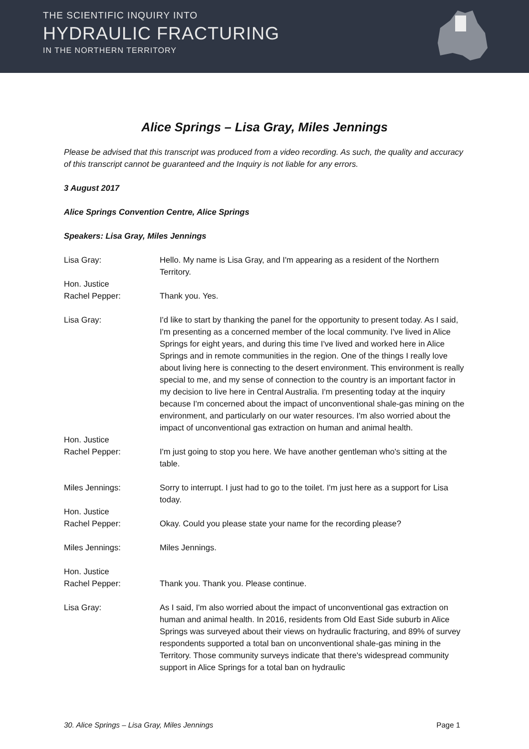THE SCIENTIFIC INQUIRY INTO
HYDRAULIC FRACTURING
IN THE NORTHERN TERRITORY
Alice Springs – Lisa Gray, Miles Jennings
Please be advised that this transcript was produced from a video recording. As such, the quality and accuracy of this transcript cannot be guaranteed and the Inquiry is not liable for any errors.
3 August 2017
Alice Springs Convention Centre, Alice Springs
Speakers: Lisa Gray, Miles Jennings
Lisa Gray: Hello. My name is Lisa Gray, and I'm appearing as a resident of the Northern Territory.
Hon. Justice
Rachel Pepper:
Thank you. Yes.
Lisa Gray: I'd like to start by thanking the panel for the opportunity to present today. As I said, I'm presenting as a concerned member of the local community. I've lived in Alice Springs for eight years, and during this time I've lived and worked here in Alice Springs and in remote communities in the region. One of the things I really love about living here is connecting to the desert environment. This environment is really special to me, and my sense of connection to the country is an important factor in my decision to live here in Central Australia. I'm presenting today at the inquiry because I'm concerned about the impact of unconventional shale-gas mining on the environment, and particularly on our water resources. I'm also worried about the impact of unconventional gas extraction on human and animal health.
Hon. Justice
Rachel Pepper:
I'm just going to stop you here. We have another gentleman who's sitting at the table.
Miles Jennings: Sorry to interrupt. I just had to go to the toilet. I'm just here as a support for Lisa today.
Hon. Justice
Rachel Pepper:
Okay. Could you please state your name for the recording please?
Miles Jennings: Miles Jennings.
Hon. Justice
Rachel Pepper:
Thank you. Thank you. Please continue.
Lisa Gray: As I said, I'm also worried about the impact of unconventional gas extraction on human and animal health. In 2016, residents from Old East Side suburb in Alice Springs was surveyed about their views on hydraulic fracturing, and 89% of survey respondents supported a total ban on unconventional shale-gas mining in the Territory. Those community surveys indicate that there's widespread community support in Alice Springs for a total ban on hydraulic
30. Alice Springs – Lisa Gray, Miles Jennings Page 1